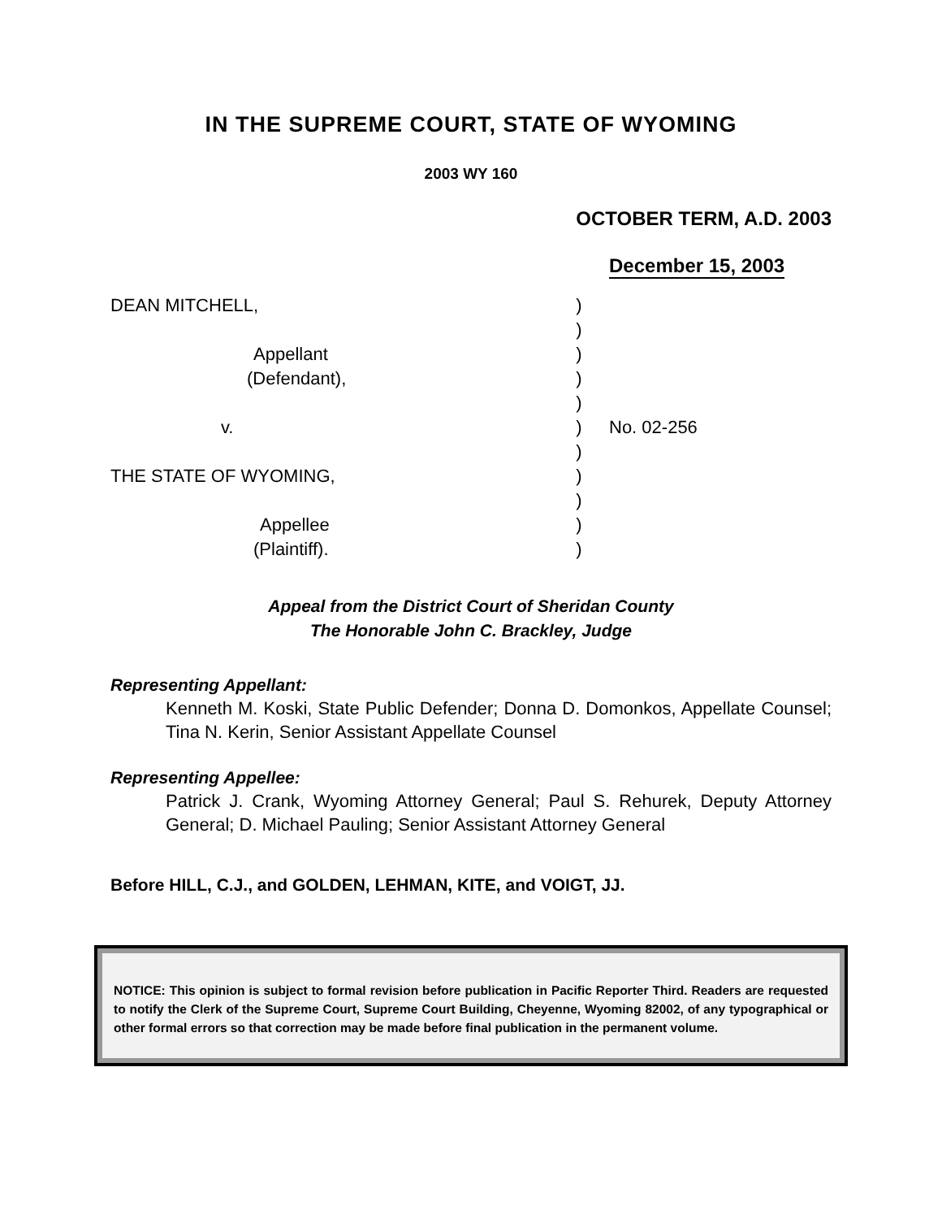IN THE SUPREME COURT, STATE OF WYOMING
2003 WY 160
OCTOBER TERM, A.D. 2003
December 15, 2003
DEAN MITCHELL,
)
)
Appellant
)
(Defendant),
)
)
v.
)
No. 02-256
)
THE STATE OF WYOMING,
)
)
Appellee
)
(Plaintiff).
)
Appeal from the District Court of Sheridan County
The Honorable John C. Brackley, Judge
Representing Appellant:
Kenneth M. Koski, State Public Defender; Donna D. Domonkos, Appellate Counsel; Tina N. Kerin, Senior Assistant Appellate Counsel
Representing Appellee:
Patrick J. Crank, Wyoming Attorney General; Paul S. Rehurek, Deputy Attorney General; D. Michael Pauling; Senior Assistant Attorney General
Before HILL, C.J., and GOLDEN, LEHMAN, KITE, and VOIGT, JJ.
NOTICE: This opinion is subject to formal revision before publication in Pacific Reporter Third. Readers are requested to notify the Clerk of the Supreme Court, Supreme Court Building, Cheyenne, Wyoming 82002, of any typographical or other formal errors so that correction may be made before final publication in the permanent volume.